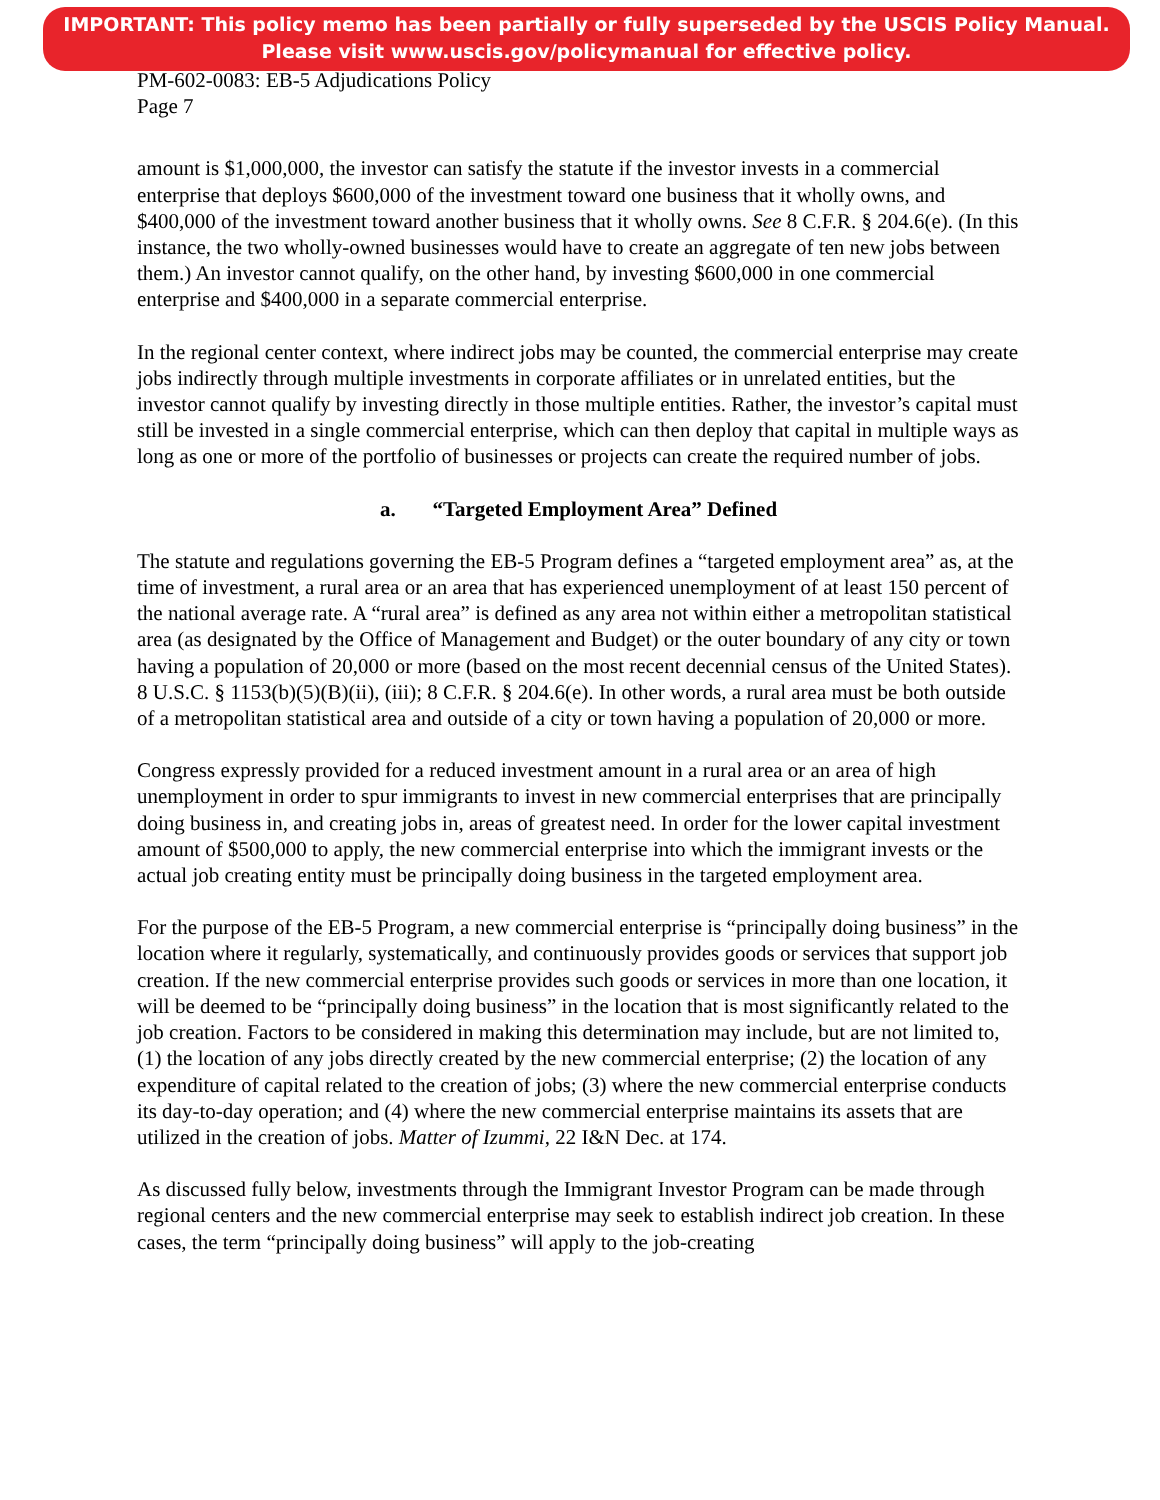IMPORTANT: This policy memo has been partially or fully superseded by the USCIS Policy Manual.
Please visit www.uscis.gov/policymanual for effective policy.
PM-602-0083: EB-5 Adjudications Policy
Page 7
amount is $1,000,000, the investor can satisfy the statute if the investor invests in a commercial enterprise that deploys $600,000 of the investment toward one business that it wholly owns, and $400,000 of the investment toward another business that it wholly owns. See 8 C.F.R. § 204.6(e). (In this instance, the two wholly-owned businesses would have to create an aggregate of ten new jobs between them.) An investor cannot qualify, on the other hand, by investing $600,000 in one commercial enterprise and $400,000 in a separate commercial enterprise.
In the regional center context, where indirect jobs may be counted, the commercial enterprise may create jobs indirectly through multiple investments in corporate affiliates or in unrelated entities, but the investor cannot qualify by investing directly in those multiple entities. Rather, the investor’s capital must still be invested in a single commercial enterprise, which can then deploy that capital in multiple ways as long as one or more of the portfolio of businesses or projects can create the required number of jobs.
a. “Targeted Employment Area” Defined
The statute and regulations governing the EB-5 Program defines a “targeted employment area” as, at the time of investment, a rural area or an area that has experienced unemployment of at least 150 percent of the national average rate. A “rural area” is defined as any area not within either a metropolitan statistical area (as designated by the Office of Management and Budget) or the outer boundary of any city or town having a population of 20,000 or more (based on the most recent decennial census of the United States). 8 U.S.C. § 1153(b)(5)(B)(ii), (iii); 8 C.F.R. § 204.6(e). In other words, a rural area must be both outside of a metropolitan statistical area and outside of a city or town having a population of 20,000 or more.
Congress expressly provided for a reduced investment amount in a rural area or an area of high unemployment in order to spur immigrants to invest in new commercial enterprises that are principally doing business in, and creating jobs in, areas of greatest need. In order for the lower capital investment amount of $500,000 to apply, the new commercial enterprise into which the immigrant invests or the actual job creating entity must be principally doing business in the targeted employment area.
For the purpose of the EB-5 Program, a new commercial enterprise is “principally doing business” in the location where it regularly, systematically, and continuously provides goods or services that support job creation. If the new commercial enterprise provides such goods or services in more than one location, it will be deemed to be “principally doing business” in the location that is most significantly related to the job creation. Factors to be considered in making this determination may include, but are not limited to, (1) the location of any jobs directly created by the new commercial enterprise; (2) the location of any expenditure of capital related to the creation of jobs; (3) where the new commercial enterprise conducts its day-to-day operation; and (4) where the new commercial enterprise maintains its assets that are utilized in the creation of jobs. Matter of Izummi, 22 I&N Dec. at 174.
As discussed fully below, investments through the Immigrant Investor Program can be made through regional centers and the new commercial enterprise may seek to establish indirect job creation. In these cases, the term “principally doing business” will apply to the job-creating